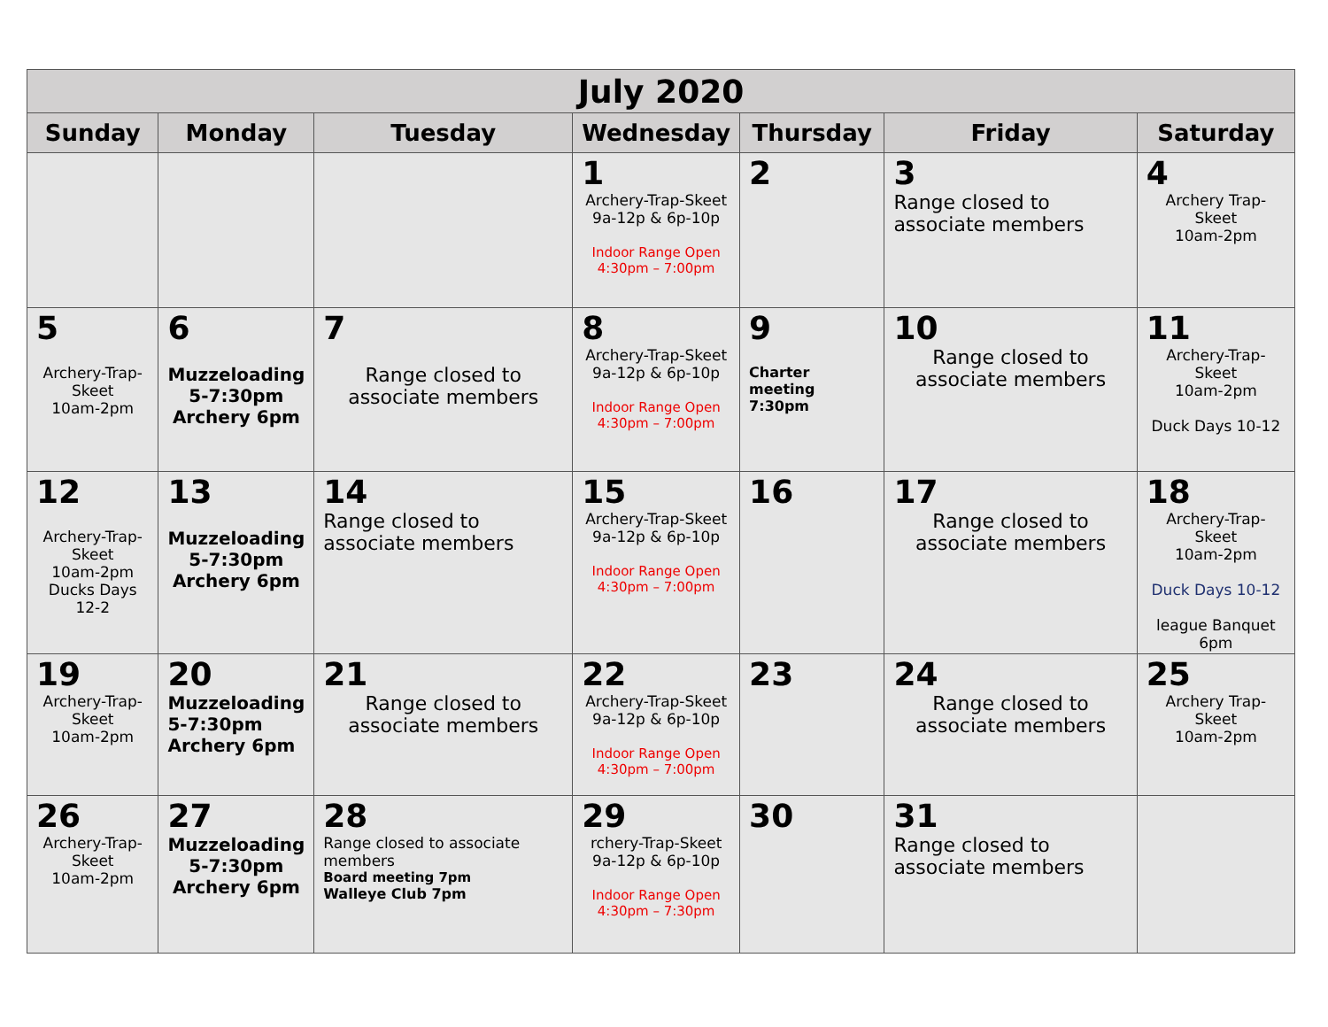| July 2020 | | | | | | |
| --- | --- | --- | --- | --- | --- | --- |
| Sunday | Monday | Tuesday | Wednesday | Thursday | Friday | Saturday |
| | | | 1 Archery-Trap-Skeet 9a-12p & 6p-10p Indoor Range Open 4:30pm – 7:00pm | 2 | 3 Range closed to associate members | 4 Archery Trap-Skeet 10am-2pm |
| 5 Archery-Trap- Skeet 10am-2pm | 6 Muzzeloading 5-7:30pm Archery 6pm | 7 Range closed to associate members | 8 Archery-Trap-Skeet 9a-12p & 6p-10p Indoor Range Open 4:30pm – 7:00pm | 9 Charter meeting 7:30pm | 10 Range closed to associate members | 11 Archery-Trap-Skeet 10am-2pm Duck Days 10-12 |
| 12 Archery-Trap- Skeet 10am-2pm Ducks Days 12-2 | 13 Muzzeloading 5-7:30pm Archery 6pm | 14 Range closed to associate members | 15 Archery-Trap-Skeet 9a-12p & 6p-10p Indoor Range Open 4:30pm – 7:00pm | 16 | 17 Range closed to associate members | 18 Archery-Trap-Skeet 10am-2pm Duck Days 10-12 league Banquet 6pm |
| 19 Archery-Trap- Skeet 10am-2pm | 20 Muzzeloading 5-7:30pm Archery 6pm | 21 Range closed to associate members | 22 Archery-Trap-Skeet 9a-12p & 6p-10p Indoor Range Open 4:30pm – 7:00pm | 23 | 24 Range closed to associate members | 25 Archery Trap-Skeet 10am-2pm |
| 26 Archery-Trap- Skeet 10am-2pm | 27 Muzzeloading 5-7:30pm Archery 6pm | 28 Range closed to associate members Board meeting 7pm Walleye Club 7pm | 29 rchery-Trap-Skeet 9a-12p & 6p-10p Indoor Range Open 4:30pm – 7:30pm | 30 | 31 Range closed to associate members | |